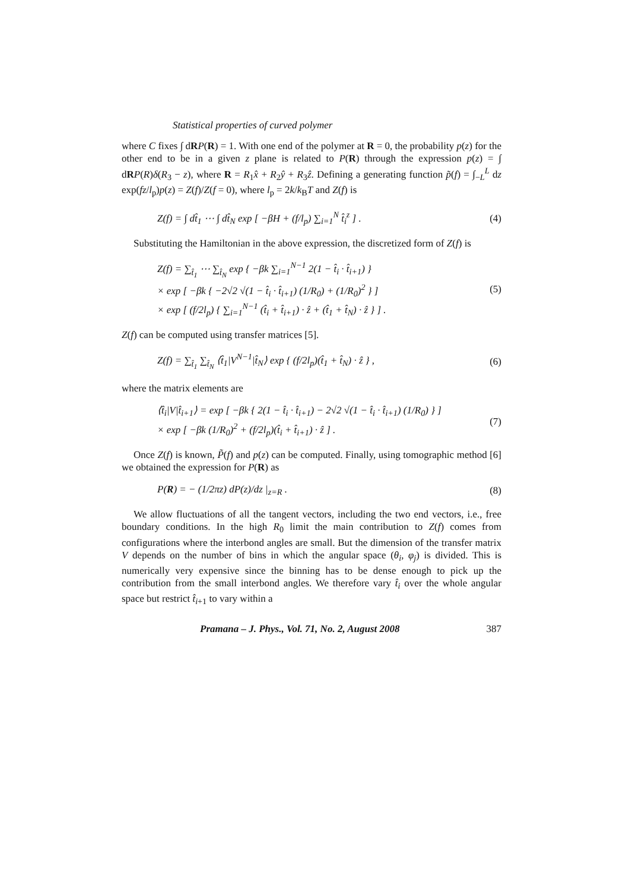Statistical properties of curved polymer
where C fixes ∫ dRP(R) = 1. With one end of the polymer at R = 0, the probability p(z) for the other end to be in a given z plane is related to P(R) through the expression p(z) = ∫ dRP(R)δ(R<sub>3</sub> − z), where R = R<sub>1</sub>x̂ + R<sub>2</sub>ŷ + R<sub>3</sub>ẑ. Defining a generating function p̃(f) = ∫<sub>−L</sub><sup>L</sup> dz exp(fz/l<sub>p</sub>)p(z) = Z(f)/Z(f = 0), where l<sub>p</sub> = 2k/k<sub>B</sub>T and Z(f) is
Z(f) = ∫ dt̂<sub>1</sub> ⋯ ∫ dt̂<sub>N</sub> exp [ −βH + (f/l<sub>p</sub>) ∑<sub>i=1</sub><sup>N</sup> t̂<sub>i</sub><sup>z</sup> ] . (4)
Substituting the Hamiltonian in the above expression, the discretized form of Z(f) is
Z(f) = ∑<sub>t̂<sub>1</sub></sub> ⋯ ∑<sub>t̂<sub>N</sub></sub> exp { −βk ∑<sub>i=1</sub><sup>N−1</sup> 2(1 − t̂<sub>i</sub> · t̂<sub>i+1</sub>) }
× exp [ −βk { −2√2 √(1 − t̂<sub>i</sub> · t̂<sub>i+1</sub>) (1/R<sub>0</sub>) + (1/R<sub>0</sub>)<sup>2</sup> } ]
× exp [ (f/2l<sub>p</sub>) { ∑<sub>i=1</sub><sup>N−1</sup> (t̂<sub>i</sub> + t̂<sub>i+1</sub>) · ẑ + (t̂<sub>1</sub> + t̂<sub>N</sub>) · ẑ } ] . (5)
Z(f) can be computed using transfer matrices [5].
Z(f) = ∑<sub>t̂<sub>1</sub></sub> ∑<sub>t̂<sub>N</sub></sub> ⟨t̂<sub>1</sub>|V<sup>N−1</sup>|t̂<sub>N</sub>⟩ exp { (f/2l<sub>p</sub>)(t̂<sub>1</sub> + t̂<sub>N</sub>) · ẑ } , (6)
where the matrix elements are
⟨t̂<sub>i</sub>|V|t̂<sub>i+1</sub>⟩ = exp [ −βk { 2(1 − t̂<sub>i</sub> · t̂<sub>i+1</sub>) − 2√2 √(1 − t̂<sub>i</sub> · t̂<sub>i+1</sub>) (1/R<sub>0</sub>) } ]
× exp [ −βk (1/R<sub>0</sub>)<sup>2</sup> + (f/2l<sub>p</sub>)(t̂<sub>i</sub> + t̂<sub>i+1</sub>) · ẑ ] . (7)
Once Z(f) is known, P̃(f) and p(z) can be computed. Finally, using tomographic method [6] we obtained the expression for P(R) as
P(R) = − (1/2πz) dP(z)/dz |<sub>z=R</sub> . (8)
We allow fluctuations of all the tangent vectors, including the two end vectors, i.e., free boundary conditions. In the high R<sub>0</sub> limit the main contribution to Z(f) comes from configurations where the interbond angles are small. But the dimension of the transfer matrix V depends on the number of bins in which the angular space (θ<sub>i</sub>, φ<sub>j</sub>) is divided. This is numerically very expensive since the binning has to be dense enough to pick up the contribution from the small interbond angles. We therefore vary t̂<sub>i</sub> over the whole angular space but restrict t̂<sub>i+1</sub> to vary within a
Pramana – J. Phys., Vol. 71, No. 2, August 2008 387